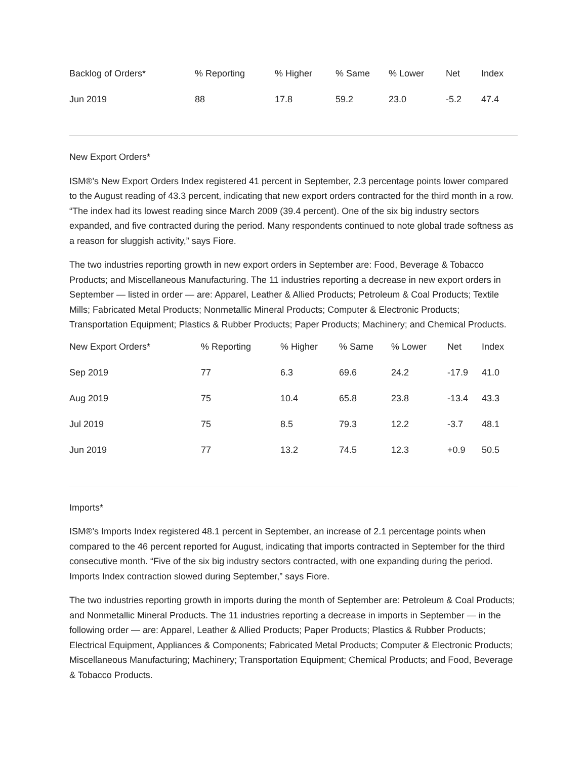| Backlog of Orders* | % Reporting | % Higher | % Same | % Lower | Net | Index |
| --- | --- | --- | --- | --- | --- | --- |
| Jun 2019 | 88 | 17.8 | 59.2 | 23.0 | -5.2 | 47.4 |
New Export Orders*
ISM®’s New Export Orders Index registered 41 percent in September, 2.3 percentage points lower compared to the August reading of 43.3 percent, indicating that new export orders contracted for the third month in a row. “The index had its lowest reading since March 2009 (39.4 percent). One of the six big industry sectors expanded, and five contracted during the period. Many respondents continued to note global trade softness as a reason for sluggish activity,” says Fiore.
The two industries reporting growth in new export orders in September are: Food, Beverage & Tobacco Products; and Miscellaneous Manufacturing. The 11 industries reporting a decrease in new export orders in September — listed in order — are: Apparel, Leather & Allied Products; Petroleum & Coal Products; Textile Mills; Fabricated Metal Products; Nonmetallic Mineral Products; Computer & Electronic Products; Transportation Equipment; Plastics & Rubber Products; Paper Products; Machinery; and Chemical Products.
| New Export Orders* | % Reporting | % Higher | % Same | % Lower | Net | Index |
| --- | --- | --- | --- | --- | --- | --- |
| Sep 2019 | 77 | 6.3 | 69.6 | 24.2 | -17.9 | 41.0 |
| Aug 2019 | 75 | 10.4 | 65.8 | 23.8 | -13.4 | 43.3 |
| Jul 2019 | 75 | 8.5 | 79.3 | 12.2 | -3.7 | 48.1 |
| Jun 2019 | 77 | 13.2 | 74.5 | 12.3 | +0.9 | 50.5 |
Imports*
ISM®’s Imports Index registered 48.1 percent in September, an increase of 2.1 percentage points when compared to the 46 percent reported for August, indicating that imports contracted in September for the third consecutive month. “Five of the six big industry sectors contracted, with one expanding during the period. Imports Index contraction slowed during September,” says Fiore.
The two industries reporting growth in imports during the month of September are: Petroleum & Coal Products; and Nonmetallic Mineral Products. The 11 industries reporting a decrease in imports in September — in the following order — are: Apparel, Leather & Allied Products; Paper Products; Plastics & Rubber Products; Electrical Equipment, Appliances & Components; Fabricated Metal Products; Computer & Electronic Products; Miscellaneous Manufacturing; Machinery; Transportation Equipment; Chemical Products; and Food, Beverage & Tobacco Products.